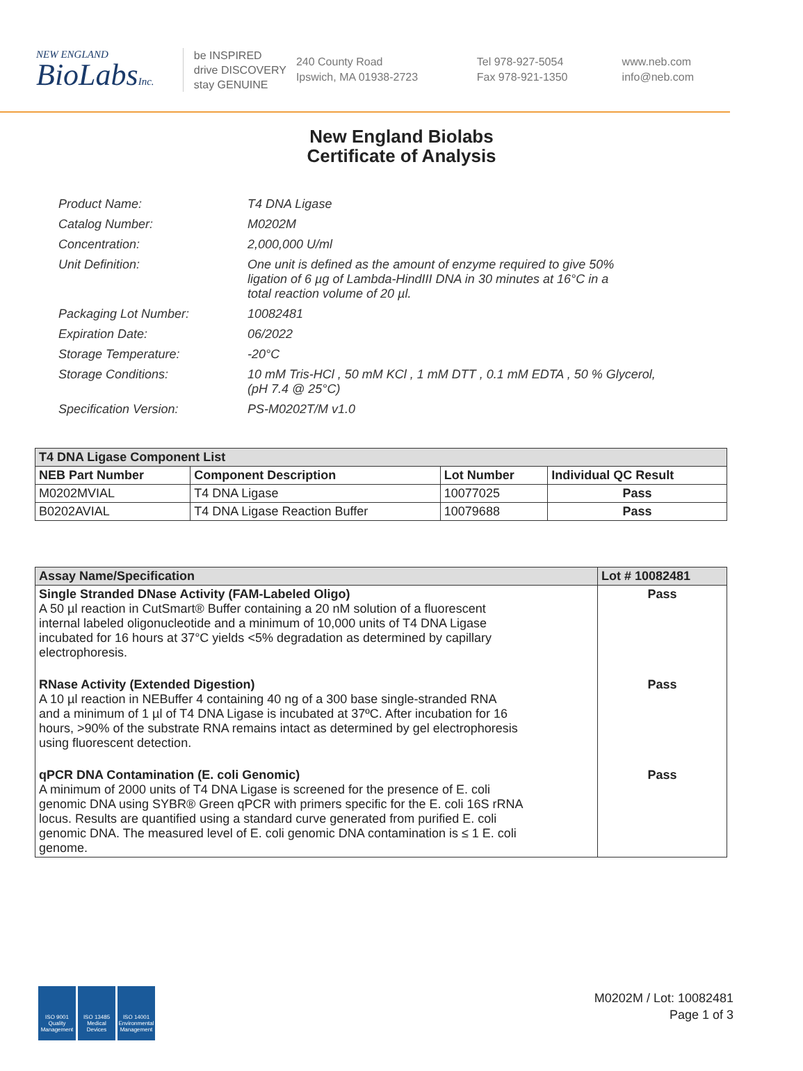NEW ENGLAND
BioLabsInc.
be INSPIRED
drive DISCOVERY
stay GENUINE
240 County Road
Ipswich, MA 01938-2723
Tel 978-927-5054
Fax 978-921-1350
www.neb.com
info@neb.com
New England Biolabs
Certificate of Analysis
| Product Name: | T4 DNA Ligase |
| Catalog Number: | M0202M |
| Concentration: | 2,000,000 U/ml |
| Unit Definition: | One unit is defined as the amount of enzyme required to give 50% ligation of 6 µg of Lambda-HindIII DNA in 30 minutes at 16°C in a total reaction volume of 20 µl. |
| Packaging Lot Number: | 10082481 |
| Expiration Date: | 06/2022 |
| Storage Temperature: | -20°C |
| Storage Conditions: | 10 mM Tris-HCl , 50 mM KCl , 1 mM DTT , 0.1 mM EDTA , 50 % Glycerol, (pH 7.4 @ 25°C) |
| Specification Version: | PS-M0202T/M v1.0 |
| T4 DNA Ligase Component List | | | |
| --- | --- | --- | --- |
| NEB Part Number | Component Description | Lot Number | Individual QC Result |
| M0202MVIAL | T4 DNA Ligase | 10077025 | Pass |
| B0202AVIAL | T4 DNA Ligase Reaction Buffer | 10079688 | Pass |
| Assay Name/Specification | Lot # 10082481 |
| --- | --- |
| Single Stranded DNase Activity (FAM-Labeled Oligo) A 50 µl reaction in CutSmart® Buffer containing a 20 nM solution of a fluorescent internal labeled oligonucleotide and a minimum of 10,000 units of T4 DNA Ligase incubated for 16 hours at 37°C yields <5% degradation as determined by capillary electrophoresis. | Pass |
| RNase Activity (Extended Digestion) A 10 µl reaction in NEBuffer 4 containing 40 ng of a 300 base single-stranded RNA and a minimum of 1 µl of T4 DNA Ligase is incubated at 37ºC. After incubation for 16 hours, >90% of the substrate RNA remains intact as determined by gel electrophoresis using fluorescent detection. | Pass |
| qPCR DNA Contamination (E. coli Genomic) A minimum of 2000 units of T4 DNA Ligase is screened for the presence of E. coli genomic DNA using SYBR® Green qPCR with primers specific for the E. coli 16S rRNA locus. Results are quantified using a standard curve generated from purified E. coli genomic DNA. The measured level of E. coli genomic DNA contamination is ≤ 1 E. coli genome. | Pass |
ISO 9001 Quality Management
ISO 13485 Medical Devices
ISO 14001 Environmental Management
M0202M / Lot: 10082481
Page 1 of 3